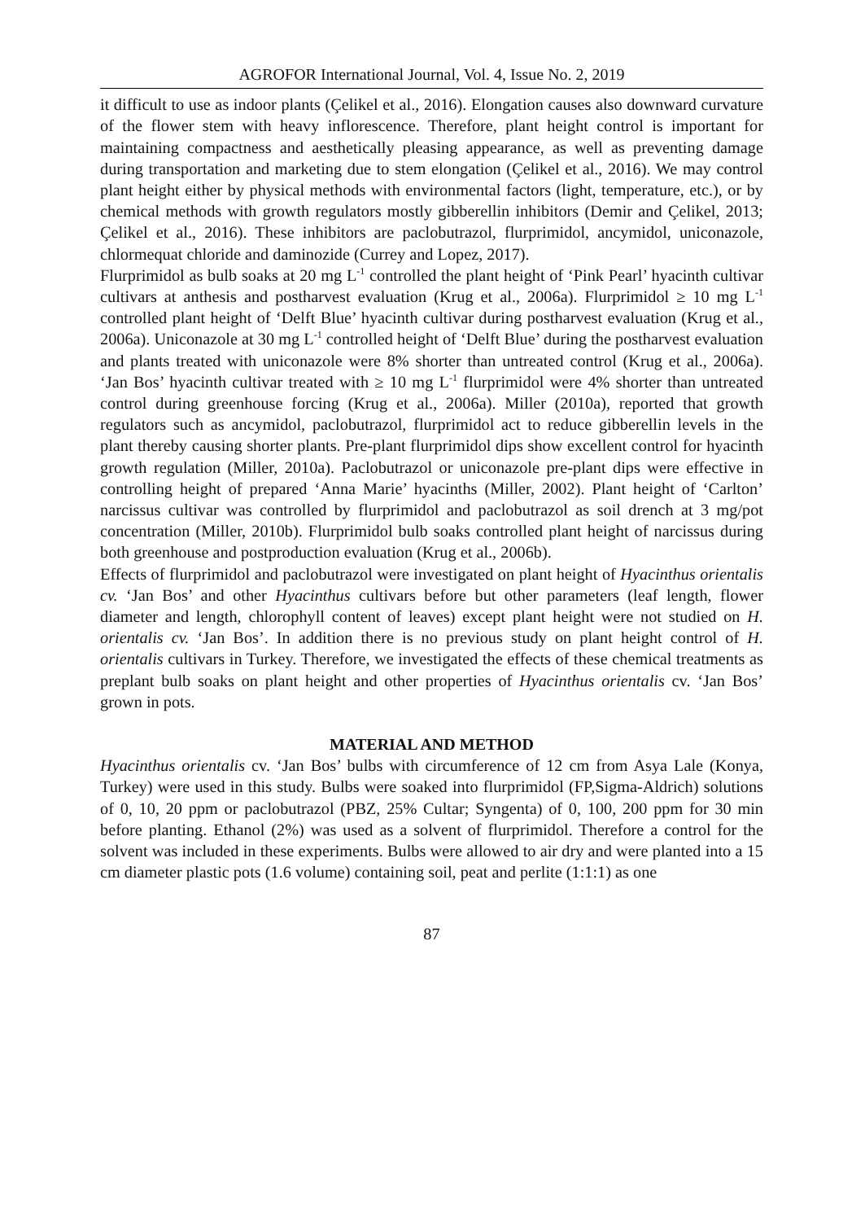AGROFOR International Journal, Vol. 4, Issue No. 2, 2019
it difficult to use as indoor plants (Çelikel et al., 2016). Elongation causes also downward curvature of the flower stem with heavy inflorescence. Therefore, plant height control is important for maintaining compactness and aesthetically pleasing appearance, as well as preventing damage during transportation and marketing due to stem elongation (Çelikel et al., 2016). We may control plant height either by physical methods with environmental factors (light, temperature, etc.), or by chemical methods with growth regulators mostly gibberellin inhibitors (Demir and Çelikel, 2013; Çelikel et al., 2016). These inhibitors are paclobutrazol, flurprimidol, ancymidol, uniconazole, chlormequat chloride and daminozide (Currey and Lopez, 2017).
Flurprimidol as bulb soaks at 20 mg L<sup>-1</sup> controlled the plant height of ‘Pink Pearl’ hyacinth cultivar cultivars at anthesis and postharvest evaluation (Krug et al., 2006a). Flurprimidol ≥ 10 mg L<sup>-1</sup> controlled plant height of ‘Delft Blue’ hyacinth cultivar during postharvest evaluation (Krug et al., 2006a). Uniconazole at 30 mg L<sup>-1</sup> controlled height of ‘Delft Blue’ during the postharvest evaluation and plants treated with uniconazole were 8% shorter than untreated control (Krug et al., 2006a). ‘Jan Bos’ hyacinth cultivar treated with ≥ 10 mg L<sup>-1</sup> flurprimidol were 4% shorter than untreated control during greenhouse forcing (Krug et al., 2006a). Miller (2010a), reported that growth regulators such as ancymidol, paclobutrazol, flurprimidol act to reduce gibberellin levels in the plant thereby causing shorter plants. Pre-plant flurprimidol dips show excellent control for hyacinth growth regulation (Miller, 2010a). Paclobutrazol or uniconazole pre-plant dips were effective in controlling height of prepared ‘Anna Marie’ hyacinths (Miller, 2002). Plant height of ‘Carlton’ narcissus cultivar was controlled by flurprimidol and paclobutrazol as soil drench at 3 mg/pot concentration (Miller, 2010b). Flurprimidol bulb soaks controlled plant height of narcissus during both greenhouse and postproduction evaluation (Krug et al., 2006b).
Effects of flurprimidol and paclobutrazol were investigated on plant height of Hyacinthus orientalis cv. ‘Jan Bos’ and other Hyacinthus cultivars before but other parameters (leaf length, flower diameter and length, chlorophyll content of leaves) except plant height were not studied on H. orientalis cv. ‘Jan Bos’. In addition there is no previous study on plant height control of H. orientalis cultivars in Turkey. Therefore, we investigated the effects of these chemical treatments as preplant bulb soaks on plant height and other properties of Hyacinthus orientalis cv. ‘Jan Bos’ grown in pots.
MATERIAL AND METHOD
Hyacinthus orientalis cv. ‘Jan Bos’ bulbs with circumference of 12 cm from Asya Lale (Konya, Turkey) were used in this study. Bulbs were soaked into flurprimidol (FP,Sigma-Aldrich) solutions of 0, 10, 20 ppm or paclobutrazol (PBZ, 25% Cultar; Syngenta) of 0, 100, 200 ppm for 30 min before planting. Ethanol (2%) was used as a solvent of flurprimidol. Therefore a control for the solvent was included in these experiments. Bulbs were allowed to air dry and were planted into a 15 cm diameter plastic pots (1.6 volume) containing soil, peat and perlite (1:1:1) as one
87